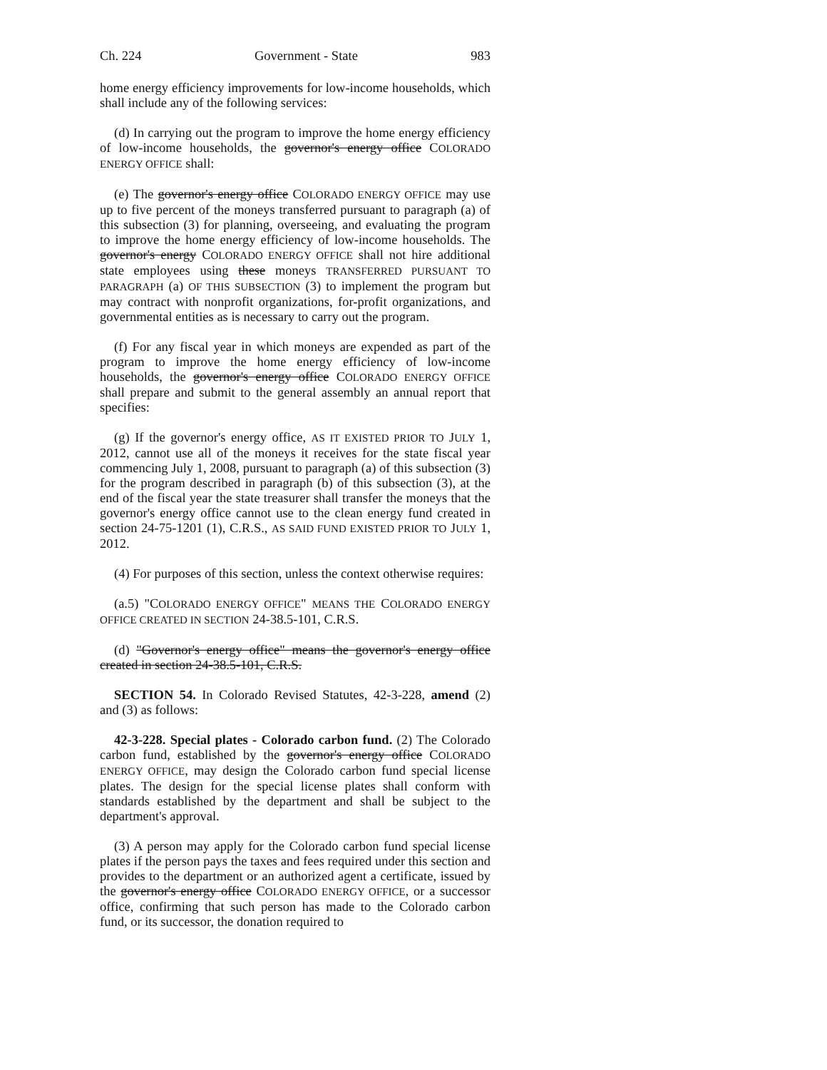Ch. 224 Government - State 983
home energy efficiency improvements for low-income households, which shall include any of the following services:
(d) In carrying out the program to improve the home energy efficiency of low-income households, the governor's energy office COLORADO ENERGY OFFICE shall:
(e) The governor's energy office COLORADO ENERGY OFFICE may use up to five percent of the moneys transferred pursuant to paragraph (a) of this subsection (3) for planning, overseeing, and evaluating the program to improve the home energy efficiency of low-income households. The governor's energy COLORADO ENERGY OFFICE shall not hire additional state employees using these moneys TRANSFERRED PURSUANT TO PARAGRAPH (a) OF THIS SUBSECTION (3) to implement the program but may contract with nonprofit organizations, for-profit organizations, and governmental entities as is necessary to carry out the program.
(f) For any fiscal year in which moneys are expended as part of the program to improve the home energy efficiency of low-income households, the governor's energy office COLORADO ENERGY OFFICE shall prepare and submit to the general assembly an annual report that specifies:
(g) If the governor's energy office, AS IT EXISTED PRIOR TO JULY 1, 2012, cannot use all of the moneys it receives for the state fiscal year commencing July 1, 2008, pursuant to paragraph (a) of this subsection (3) for the program described in paragraph (b) of this subsection (3), at the end of the fiscal year the state treasurer shall transfer the moneys that the governor's energy office cannot use to the clean energy fund created in section 24-75-1201 (1), C.R.S., AS SAID FUND EXISTED PRIOR TO JULY 1, 2012.
(4) For purposes of this section, unless the context otherwise requires:
(a.5) "COLORADO ENERGY OFFICE" MEANS THE COLORADO ENERGY OFFICE CREATED IN SECTION 24-38.5-101, C.R.S.
(d) "Governor's energy office" means the governor's energy office created in section 24-38.5-101, C.R.S.
SECTION 54. In Colorado Revised Statutes, 42-3-228, amend (2) and (3) as follows:
42-3-228. Special plates - Colorado carbon fund. (2) The Colorado carbon fund, established by the governor's energy office COLORADO ENERGY OFFICE, may design the Colorado carbon fund special license plates. The design for the special license plates shall conform with standards established by the department and shall be subject to the department's approval.
(3) A person may apply for the Colorado carbon fund special license plates if the person pays the taxes and fees required under this section and provides to the department or an authorized agent a certificate, issued by the governor's energy office COLORADO ENERGY OFFICE, or a successor office, confirming that such person has made to the Colorado carbon fund, or its successor, the donation required to